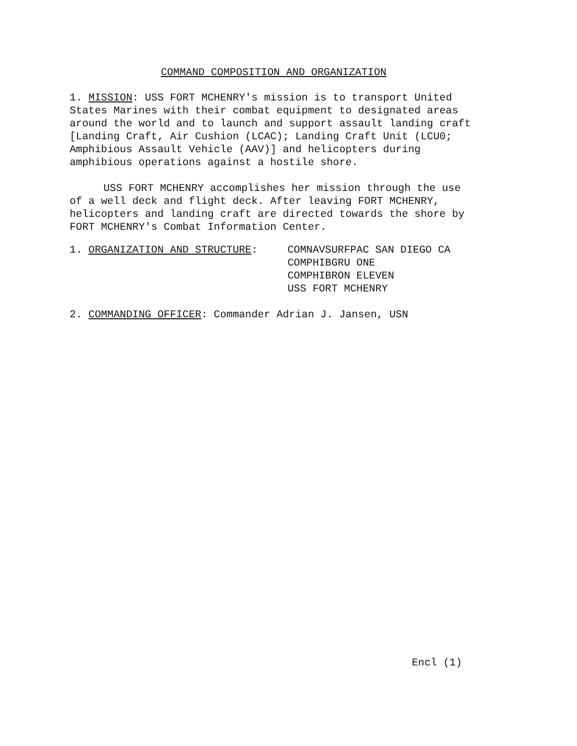COMMAND COMPOSITION AND ORGANIZATION
1. MISSION: USS FORT MCHENRY's mission is to transport United States Marines with their combat equipment to designated areas around the world and to launch and support assault landing craft [Landing Craft, Air Cushion (LCAC); Landing Craft Unit (LCU0; Amphibious Assault Vehicle (AAV)] and helicopters during amphibious operations against a hostile shore.
USS FORT MCHENRY accomplishes her mission through the use of a well deck and flight deck. After leaving FORT MCHENRY, helicopters and landing craft are directed towards the shore by FORT MCHENRY's Combat Information Center.
1. ORGANIZATION AND STRUCTURE: COMNAVSURFPAC SAN DIEGO CA
COMPHIBGRU ONE
COMPHIBRON ELEVEN
USS FORT MCHENRY
2. COMMANDING OFFICER: Commander Adrian J. Jansen, USN
Encl (1)